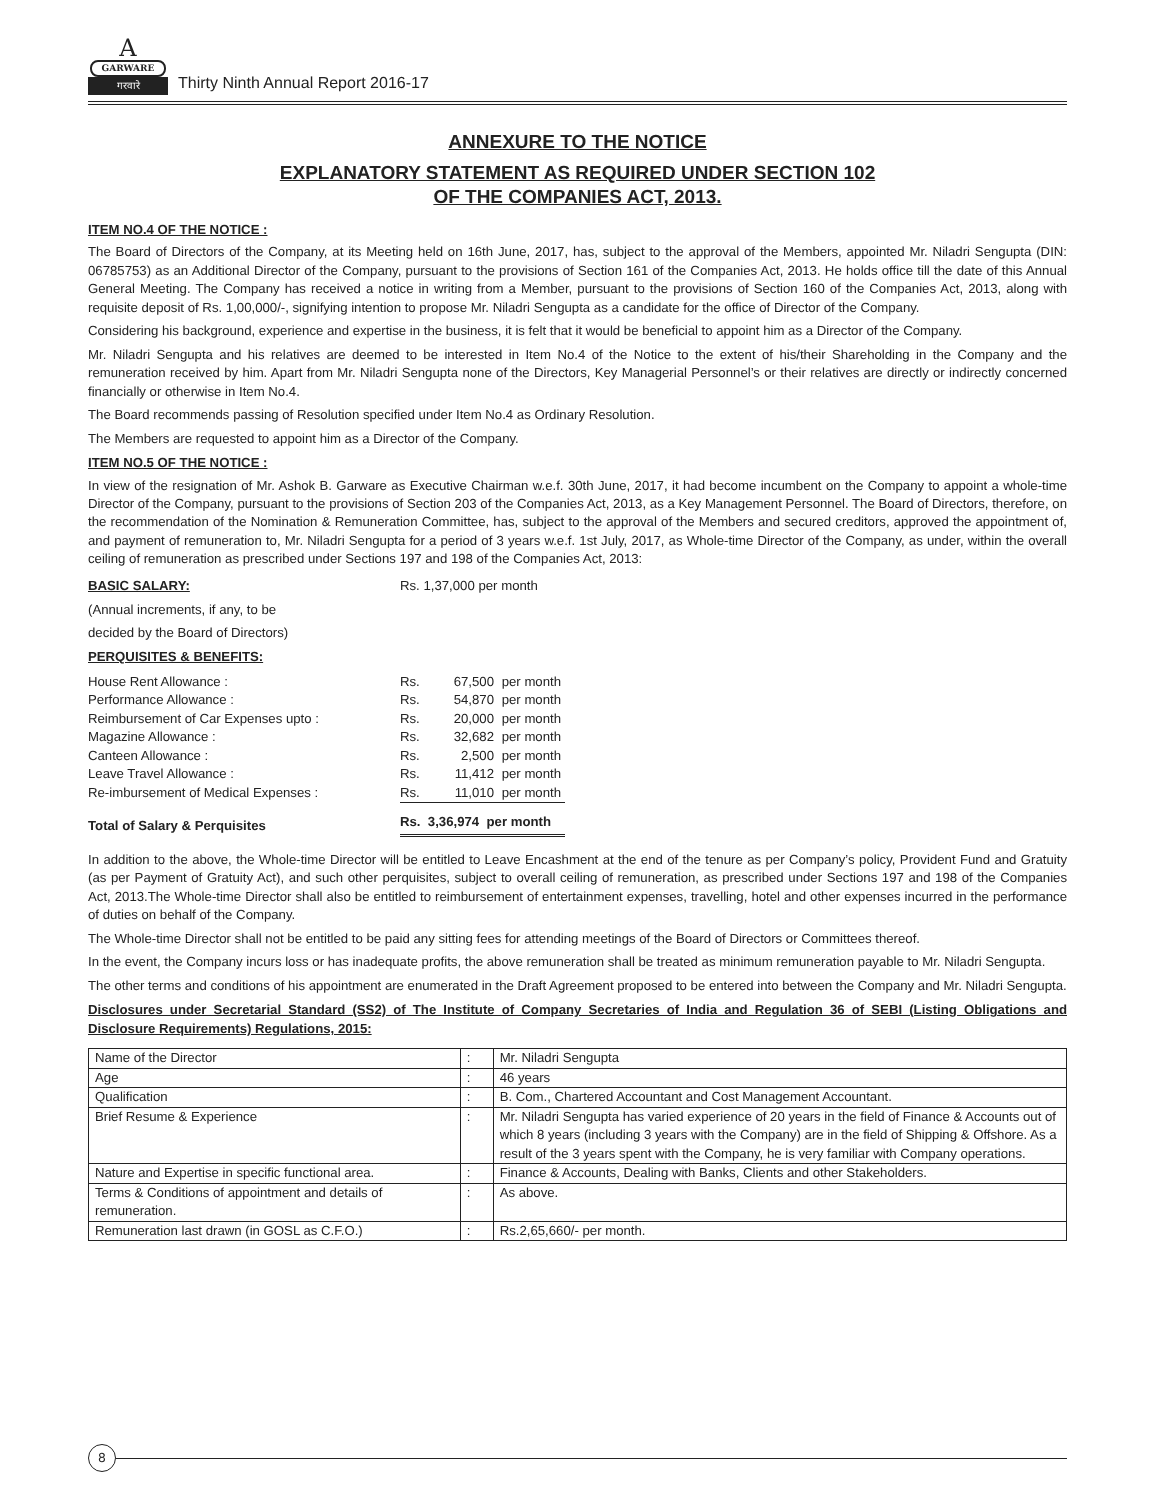A
GARWARE
गरवारे
Thirty Ninth Annual Report 2016-17
ANNEXURE TO THE NOTICE
EXPLANATORY STATEMENT AS REQUIRED UNDER SECTION 102
OF THE COMPANIES ACT, 2013.
ITEM NO.4 OF THE NOTICE :
The Board of Directors of the Company, at its Meeting held on 16th June, 2017, has, subject to the approval of the Members, appointed Mr. Niladri Sengupta (DIN: 06785753) as an Additional Director of the Company, pursuant to the provisions of Section 161 of the Companies Act, 2013. He holds office till the date of this Annual General Meeting. The Company has received a notice in writing from a Member, pursuant to the provisions of Section 160 of the Companies Act, 2013, along with requisite deposit of Rs. 1,00,000/-, signifying intention to propose Mr. Niladri Sengupta as a candidate for the office of Director of the Company.
Considering his background, experience and expertise in the business, it is felt that it would be beneficial to appoint him as a Director of the Company.
Mr. Niladri Sengupta and his relatives are deemed to be interested in Item No.4 of the Notice to the extent of his/their Shareholding in the Company and the remuneration received by him. Apart from Mr. Niladri Sengupta none of the Directors, Key Managerial Personnel’s or their relatives are directly or indirectly concerned financially or otherwise in Item No.4.
The Board recommends passing of Resolution specified under Item No.4 as Ordinary Resolution.
The Members are requested to appoint him as a Director of the Company.
ITEM NO.5 OF THE NOTICE :
In view of the resignation of Mr. Ashok B. Garware as Executive Chairman w.e.f. 30th June, 2017, it had become incumbent on the Company to appoint a whole-time Director of the Company, pursuant to the provisions of Section 203 of the Companies Act, 2013, as a Key Management Personnel. The Board of Directors, therefore, on the recommendation of the Nomination & Remuneration Committee, has, subject to the approval of the Members and secured creditors, approved the appointment of, and payment of remuneration to, Mr. Niladri Sengupta for a period of 3 years w.e.f. 1st July, 2017, as Whole-time Director of the Company, as under, within the overall ceiling of remuneration as prescribed under Sections 197 and 198 of the Companies Act, 2013:
| BASIC SALARY: | Rs. 1,37,000 per month |
| (Annual increments, if any, to be decided by the Board of Directors) | |
| PERQUISITES & BENEFITS: | |
| House Rent Allowance : | Rs. | 67,500 | per month |
| Performance Allowance : | Rs. | 54,870 | per month |
| Reimbursement of Car Expenses upto : | Rs. | 20,000 | per month |
| Magazine Allowance : | Rs. | 32,682 | per month |
| Canteen Allowance : | Rs. | 2,500 | per month |
| Leave Travel Allowance : | Rs. | 11,412 | per month |
| Re-imbursement of Medical Expenses : | Rs. | 11,010 | per month |
| Total of Salary & Perquisites | Rs. 3,36,974 per month | | |
In addition to the above, the Whole-time Director will be entitled to Leave Encashment at the end of the tenure as per Company’s policy, Provident Fund and Gratuity (as per Payment of Gratuity Act), and such other perquisites, subject to overall ceiling of remuneration, as prescribed under Sections 197 and 198 of the Companies Act, 2013.The Whole-time Director shall also be entitled to reimbursement of entertainment expenses, travelling, hotel and other expenses incurred in the performance of duties on behalf of the Company.
The Whole-time Director shall not be entitled to be paid any sitting fees for attending meetings of the Board of Directors or Committees thereof.
In the event, the Company incurs loss or has inadequate profits, the above remuneration shall be treated as minimum remuneration payable to Mr. Niladri Sengupta.
The other terms and conditions of his appointment are enumerated in the Draft Agreement proposed to be entered into between the Company and Mr. Niladri Sengupta.
Disclosures under Secretarial Standard (SS2) of The Institute of Company Secretaries of India and Regulation 36 of SEBI (Listing Obligations and Disclosure Requirements) Regulations, 2015:
| Name of the Director | : | Mr. Niladri Sengupta |
| Age | : | 46 years |
| Qualification | : | B. Com., Chartered Accountant and Cost Management Accountant. |
| Brief Resume & Experience | : | Mr. Niladri Sengupta has varied experience of 20 years in the field of Finance & Accounts out of which 8 years (including 3 years with the Company) are in the field of Shipping & Offshore. As a result of the 3 years spent with the Company, he is very familiar with Company operations. |
| Nature and Expertise in specific functional area. | : | Finance & Accounts, Dealing with Banks, Clients and other Stakeholders. |
| Terms & Conditions of appointment and details of remuneration. | : | As above. |
| Remuneration last drawn (in GOSL as C.F.O.) | : | Rs.2,65,660/- per month. |
8